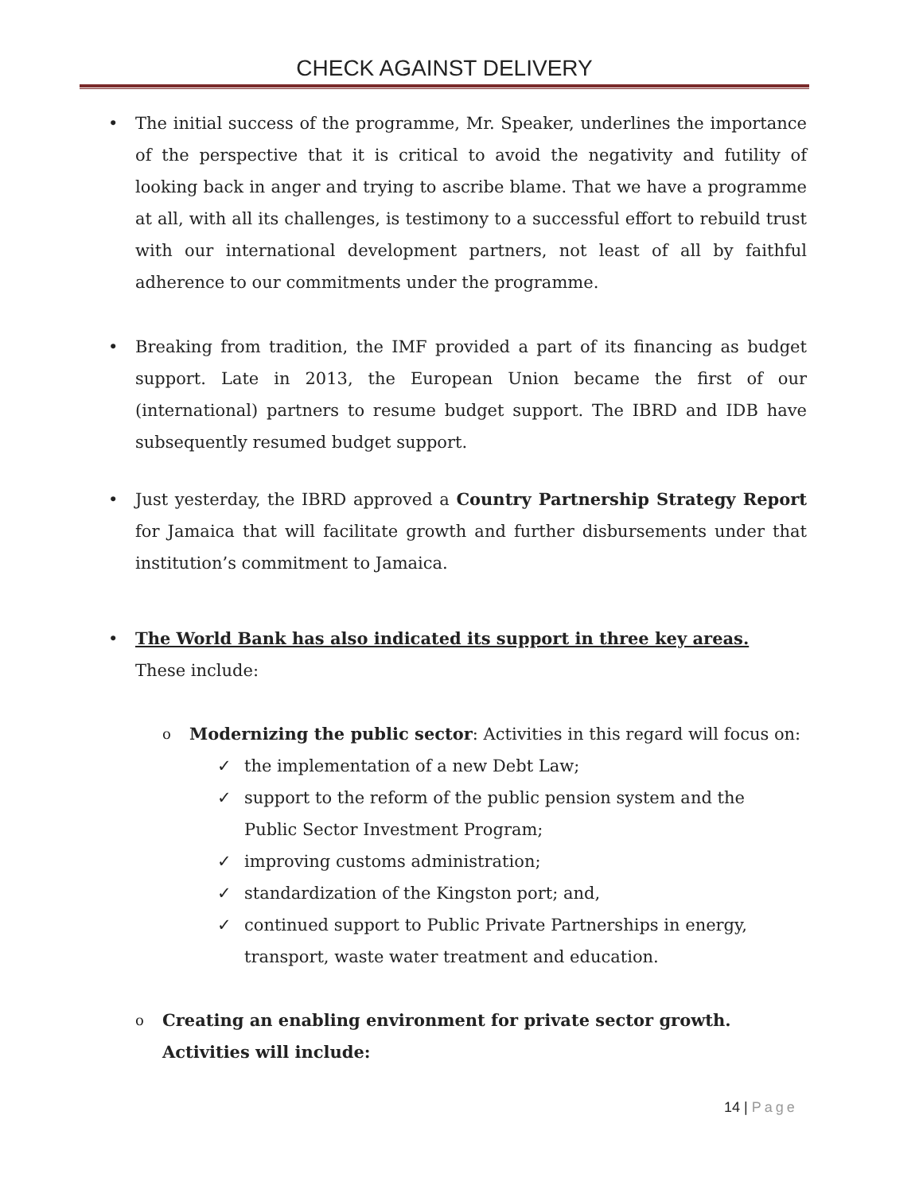CHECK AGAINST DELIVERY
• The initial success of the programme, Mr. Speaker, underlines the importance of the perspective that it is critical to avoid the negativity and futility of looking back in anger and trying to ascribe blame. That we have a programme at all, with all its challenges, is testimony to a successful effort to rebuild trust with our international development partners, not least of all by faithful adherence to our commitments under the programme.
• Breaking from tradition, the IMF provided a part of its financing as budget support. Late in 2013, the European Union became the first of our (international) partners to resume budget support. The IBRD and IDB have subsequently resumed budget support.
• Just yesterday, the IBRD approved a Country Partnership Strategy Report for Jamaica that will facilitate growth and further disbursements under that institution’s commitment to Jamaica.
• The World Bank has also indicated its support in three key areas.
These include:
o Modernizing the public sector: Activities in this regard will focus on:
✓ the implementation of a new Debt Law;
✓ support to the reform of the public pension system and the Public Sector Investment Program;
✓ improving customs administration;
✓ standardization of the Kingston port; and,
✓ continued support to Public Private Partnerships in energy, transport, waste water treatment and education.
o Creating an enabling environment for private sector growth.
Activities will include:
14 | Page